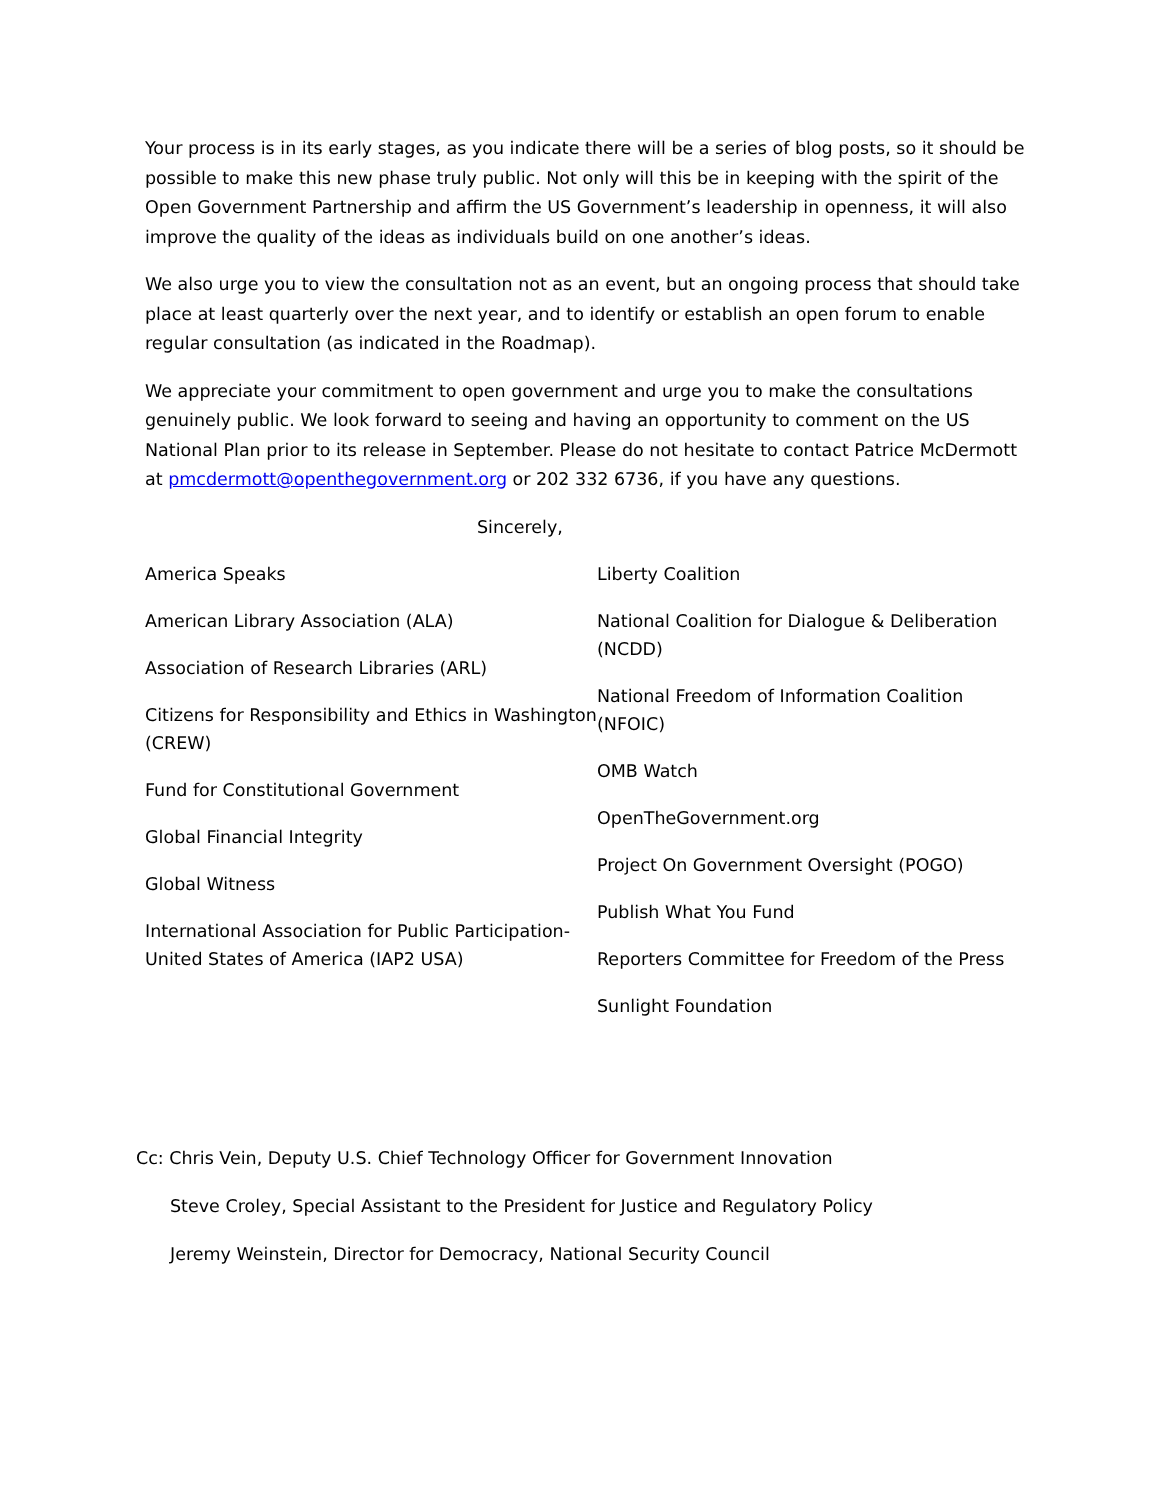Your process is in its early stages, as you indicate there will be a series of blog posts, so it should be possible to make this new phase truly public. Not only will this be in keeping with the spirit of the Open Government Partnership and affirm the US Government’s leadership in openness, it will also improve the quality of the ideas as individuals build on one another’s ideas.
We also urge you to view the consultation not as an event, but an ongoing process that should take place at least quarterly over the next year, and to identify or establish an open forum to enable regular consultation (as indicated in the Roadmap).
We appreciate your commitment to open government and urge you to make the consultations genuinely public. We look forward to seeing and having an opportunity to comment on the US National Plan prior to its release in September. Please do not hesitate to contact Patrice McDermott at pmcdermott@openthegovernment.org or 202 332 6736, if you have any questions.
Sincerely,
America Speaks
American Library Association (ALA)
Association of Research Libraries (ARL)
Citizens for Responsibility and Ethics in Washington (CREW)
Fund for Constitutional Government
Global Financial Integrity
Global Witness
International Association for Public Participation-United States of America (IAP2 USA)
Liberty Coalition
National Coalition for Dialogue & Deliberation (NCDD)
National Freedom of Information Coalition (NFOIC)
OMB Watch
OpenTheGovernment.org
Project On Government Oversight (POGO)
Publish What You Fund
Reporters Committee for Freedom of the Press
Sunlight Foundation
Cc: Chris Vein, Deputy U.S. Chief Technology Officer for Government Innovation
Steve Croley, Special Assistant to the President for Justice and Regulatory Policy
Jeremy Weinstein, Director for Democracy, National Security Council